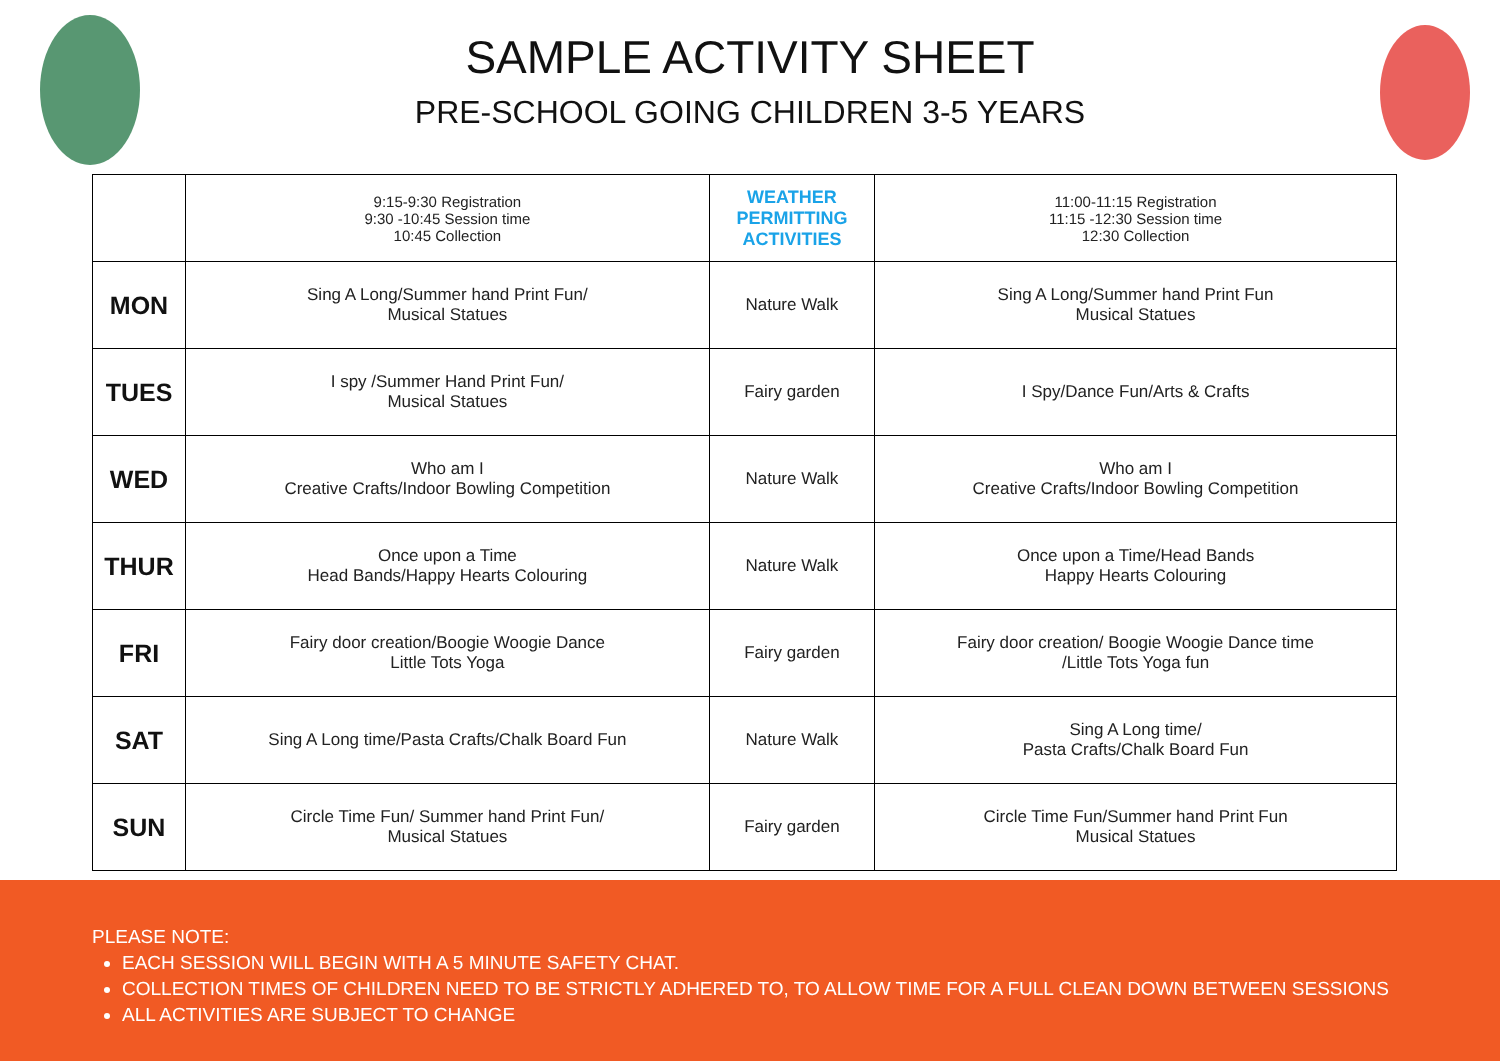SAMPLE ACTIVITY SHEET
PRE-SCHOOL GOING CHILDREN 3-5 YEARS
| | 9:15-9:30 Registration 9:30 -10:45 Session time 10:45 Collection | WEATHER PERMITTING ACTIVITIES | 11:00-11:15 Registration 11:15 -12:30 Session time 12:30 Collection |
| MON | Sing A Long/Summer hand Print Fun/ Musical Statues | Nature Walk | Sing A Long/Summer hand Print Fun Musical Statues |
| TUES | I spy /Summer Hand Print Fun/ Musical Statues | Fairy garden | I Spy/Dance Fun/Arts & Crafts |
| WED | Who am I Creative Crafts/Indoor Bowling Competition | Nature Walk | Who am I Creative Crafts/Indoor Bowling Competition |
| THUR | Once upon a Time Head Bands/Happy Hearts Colouring | Nature Walk | Once upon a Time/Head Bands Happy Hearts Colouring |
| FRI | Fairy door creation/Boogie Woogie Dance Little Tots Yoga | Fairy garden | Fairy door creation/ Boogie Woogie Dance time /Little Tots Yoga fun |
| SAT | Sing A Long time/Pasta Crafts/Chalk Board Fun | Nature Walk | Sing A Long time/ Pasta Crafts/Chalk Board Fun |
| SUN | Circle Time Fun/ Summer hand Print Fun/ Musical Statues | Fairy garden | Circle Time Fun/Summer hand Print Fun Musical Statues |
PLEASE NOTE:
EACH SESSION WILL BEGIN WITH A 5 MINUTE SAFETY CHAT.
COLLECTION TIMES OF CHILDREN NEED TO BE STRICTLY ADHERED TO, TO ALLOW TIME FOR A FULL CLEAN DOWN BETWEEN SESSIONS
ALL ACTIVITIES ARE SUBJECT TO CHANGE